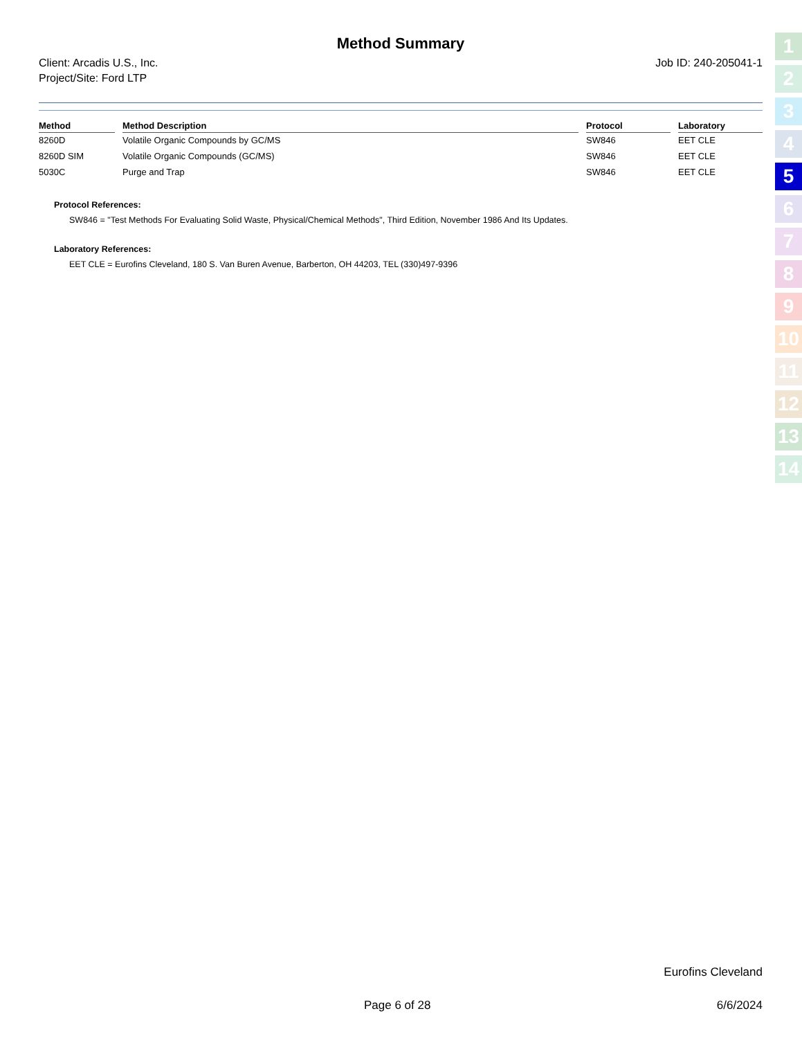Method Summary
Client: Arcadis U.S., Inc.
Project/Site: Ford LTP
Job ID: 240-205041-1
| Method | Method Description | Protocol | Laboratory |
| --- | --- | --- | --- |
| 8260D | Volatile Organic Compounds by GC/MS | SW846 | EET CLE |
| 8260D SIM | Volatile Organic Compounds (GC/MS) | SW846 | EET CLE |
| 5030C | Purge and Trap | SW846 | EET CLE |
Protocol References:
SW846 = "Test Methods For Evaluating Solid Waste, Physical/Chemical Methods", Third Edition, November 1986 And Its Updates.
Laboratory References:
EET CLE = Eurofins Cleveland, 180 S. Van Buren Avenue, Barberton, OH 44203, TEL (330)497-9396
Eurofins Cleveland
Page 6 of 28 6/6/2024
1
2
3
4
5
6
7
8
9
10
11
12
13
14